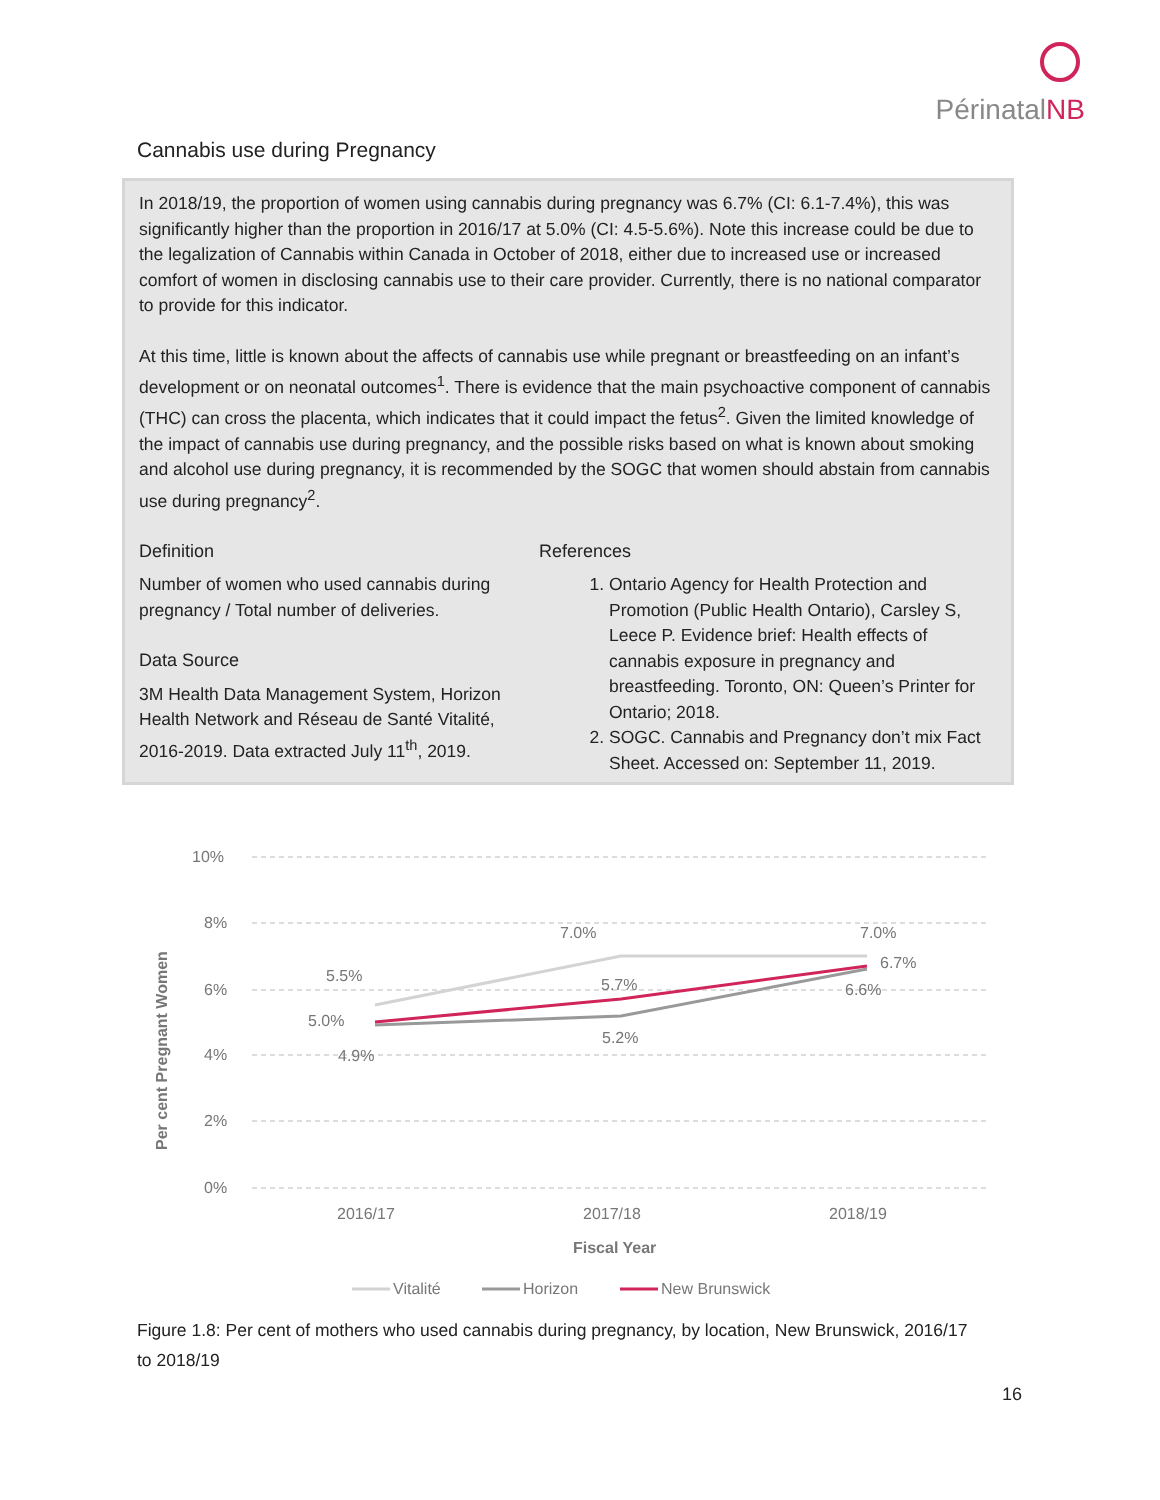PérinatalNB
Cannabis use during Pregnancy
In 2018/19, the proportion of women using cannabis during pregnancy was 6.7% (CI: 6.1-7.4%), this was significantly higher than the proportion in 2016/17 at 5.0% (CI: 4.5-5.6%). Note this increase could be due to the legalization of Cannabis within Canada in October of 2018, either due to increased use or increased comfort of women in disclosing cannabis use to their care provider. Currently, there is no national comparator to provide for this indicator.
At this time, little is known about the affects of cannabis use while pregnant or breastfeeding on an infant’s development or on neonatal outcomes<sup>1</sup>. There is evidence that the main psychoactive component of cannabis (THC) can cross the placenta, which indicates that it could impact the fetus<sup>2</sup>. Given the limited knowledge of the impact of cannabis use during pregnancy, and the possible risks based on what is known about smoking and alcohol use during pregnancy, it is recommended by the SOGC that women should abstain from cannabis use during pregnancy<sup>2</sup>.
Definition
Number of women who used cannabis during pregnancy / Total number of deliveries.
Data Source
3M Health Data Management System, Horizon Health Network and Réseau de Santé Vitalité, 2016-2019. Data extracted July 11<sup>th</sup>, 2019.
References
1. Ontario Agency for Health Protection and Promotion (Public Health Ontario), Carsley S, Leece P. Evidence brief: Health effects of cannabis exposure in pregnancy and breastfeeding. Toronto, ON: Queen’s Printer for Ontario; 2018.
2. SOGC. Cannabis and Pregnancy don’t mix Fact Sheet. Accessed on: September 11, 2019.
10%
8%
6%
4%
2%
0%
5.5%
5.0%
4.9%
7.0%
5.7%
5.2%
7.0%
6.7%
6.6%
2016/17
2017/18
2018/19
Fiscal Year
Per cent Pregnant Women
Vitalité
Horizon
New Brunswick
Figure 1.8: Per cent of mothers who used cannabis during pregnancy, by location, New Brunswick, 2016/17 to 2018/19
16